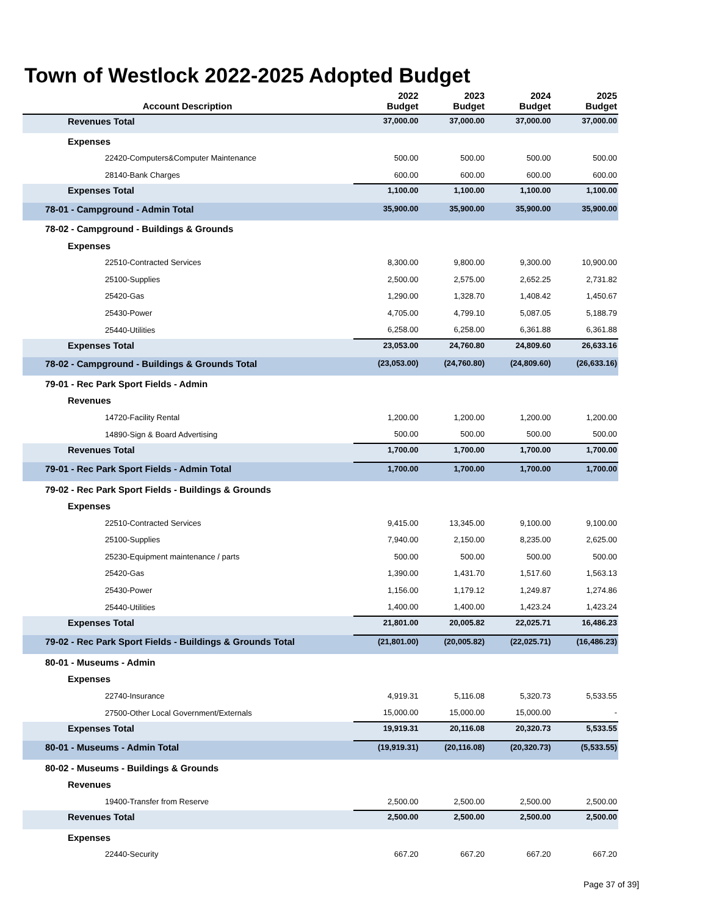Town of Westlock 2022-2025 Adopted Budget
| Account Description | 2022 Budget | 2023 Budget | 2024 Budget | 2025 Budget |
| --- | --- | --- | --- | --- |
| Revenues Total | 37,000.00 | 37,000.00 | 37,000.00 | 37,000.00 |
| Expenses | | | | |
| 22420-Computers&Computer Maintenance | 500.00 | 500.00 | 500.00 | 500.00 |
| 28140-Bank Charges | 600.00 | 600.00 | 600.00 | 600.00 |
| Expenses Total | 1,100.00 | 1,100.00 | 1,100.00 | 1,100.00 |
| 78-01 - Campground - Admin Total | 35,900.00 | 35,900.00 | 35,900.00 | 35,900.00 |
| 78-02 - Campground - Buildings & Grounds | | | | |
| Expenses | | | | |
| 22510-Contracted Services | 8,300.00 | 9,800.00 | 9,300.00 | 10,900.00 |
| 25100-Supplies | 2,500.00 | 2,575.00 | 2,652.25 | 2,731.82 |
| 25420-Gas | 1,290.00 | 1,328.70 | 1,408.42 | 1,450.67 |
| 25430-Power | 4,705.00 | 4,799.10 | 5,087.05 | 5,188.79 |
| 25440-Utilities | 6,258.00 | 6,258.00 | 6,361.88 | 6,361.88 |
| Expenses Total | 23,053.00 | 24,760.80 | 24,809.60 | 26,633.16 |
| 78-02 - Campground - Buildings & Grounds Total | (23,053.00) | (24,760.80) | (24,809.60) | (26,633.16) |
| 79-01 - Rec Park Sport Fields - Admin | | | | |
| Revenues | | | | |
| 14720-Facility Rental | 1,200.00 | 1,200.00 | 1,200.00 | 1,200.00 |
| 14890-Sign & Board Advertising | 500.00 | 500.00 | 500.00 | 500.00 |
| Revenues Total | 1,700.00 | 1,700.00 | 1,700.00 | 1,700.00 |
| 79-01 - Rec Park Sport Fields - Admin Total | 1,700.00 | 1,700.00 | 1,700.00 | 1,700.00 |
| 79-02 - Rec Park Sport Fields - Buildings & Grounds | | | | |
| Expenses | | | | |
| 22510-Contracted Services | 9,415.00 | 13,345.00 | 9,100.00 | 9,100.00 |
| 25100-Supplies | 7,940.00 | 2,150.00 | 8,235.00 | 2,625.00 |
| 25230-Equipment maintenance / parts | 500.00 | 500.00 | 500.00 | 500.00 |
| 25420-Gas | 1,390.00 | 1,431.70 | 1,517.60 | 1,563.13 |
| 25430-Power | 1,156.00 | 1,179.12 | 1,249.87 | 1,274.86 |
| 25440-Utilities | 1,400.00 | 1,400.00 | 1,423.24 | 1,423.24 |
| Expenses Total | 21,801.00 | 20,005.82 | 22,025.71 | 16,486.23 |
| 79-02 - Rec Park Sport Fields - Buildings & Grounds Total | (21,801.00) | (20,005.82) | (22,025.71) | (16,486.23) |
| 80-01 - Museums - Admin | | | | |
| Expenses | | | | |
| 22740-Insurance | 4,919.31 | 5,116.08 | 5,320.73 | 5,533.55 |
| 27500-Other Local Government/Externals | 15,000.00 | 15,000.00 | 15,000.00 | - |
| Expenses Total | 19,919.31 | 20,116.08 | 20,320.73 | 5,533.55 |
| 80-01 - Museums - Admin Total | (19,919.31) | (20,116.08) | (20,320.73) | (5,533.55) |
| 80-02 - Museums - Buildings & Grounds | | | | |
| Revenues | | | | |
| 19400-Transfer from Reserve | 2,500.00 | 2,500.00 | 2,500.00 | 2,500.00 |
| Revenues Total | 2,500.00 | 2,500.00 | 2,500.00 | 2,500.00 |
| Expenses | | | | |
| 22440-Security | 667.20 | 667.20 | 667.20 | 667.20 |
Page 37 of 39]